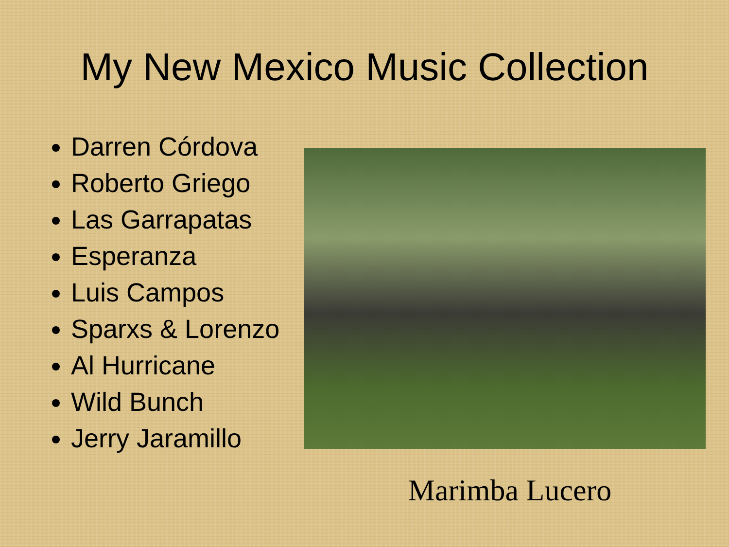My New Mexico Music Collection
Darren Córdova
Roberto Griego
Las Garrapatas
Esperanza
Luis Campos
Sparxs & Lorenzo
Al Hurricane
Wild Bunch
Jerry Jaramillo
Marimba Lucero